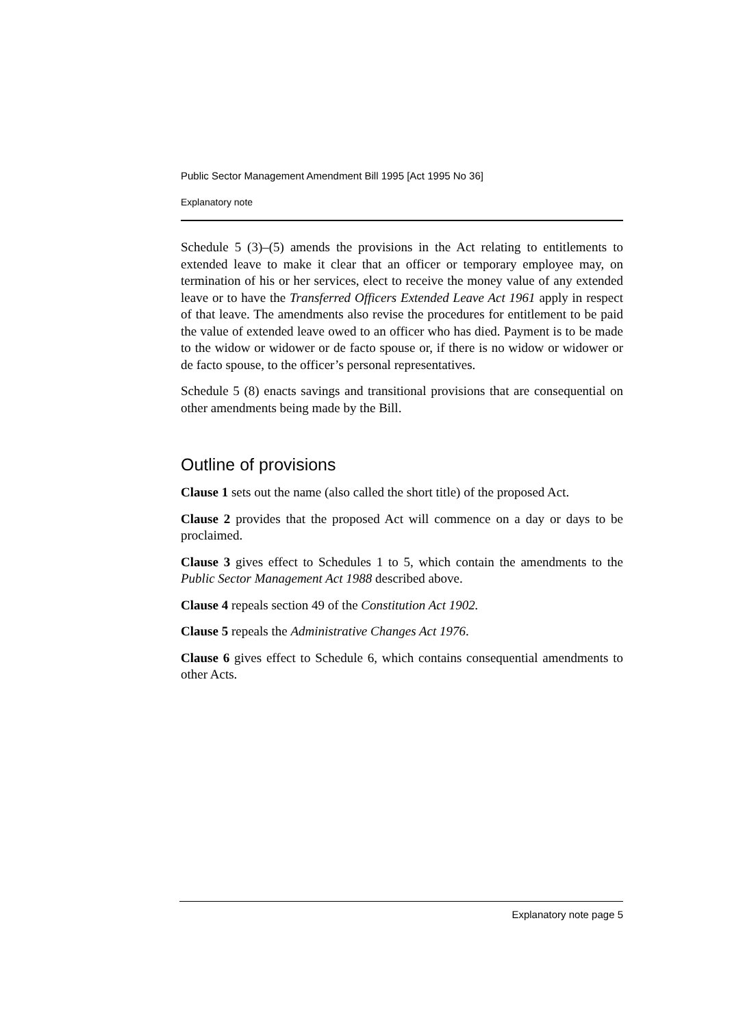Public Sector Management Amendment Bill 1995 [Act 1995 No 36]
Explanatory note
Schedule 5 (3)–(5) amends the provisions in the Act relating to entitlements to extended leave to make it clear that an officer or temporary employee may, on termination of his or her services, elect to receive the money value of any extended leave or to have the Transferred Officers Extended Leave Act 1961 apply in respect of that leave. The amendments also revise the procedures for entitlement to be paid the value of extended leave owed to an officer who has died. Payment is to be made to the widow or widower or de facto spouse or, if there is no widow or widower or de facto spouse, to the officer’s personal representatives.
Schedule 5 (8) enacts savings and transitional provisions that are consequential on other amendments being made by the Bill.
Outline of provisions
Clause 1 sets out the name (also called the short title) of the proposed Act.
Clause 2 provides that the proposed Act will commence on a day or days to be proclaimed.
Clause 3 gives effect to Schedules 1 to 5, which contain the amendments to the Public Sector Management Act 1988 described above.
Clause 4 repeals section 49 of the Constitution Act 1902.
Clause 5 repeals the Administrative Changes Act 1976.
Clause 6 gives effect to Schedule 6, which contains consequential amendments to other Acts.
Explanatory note page 5